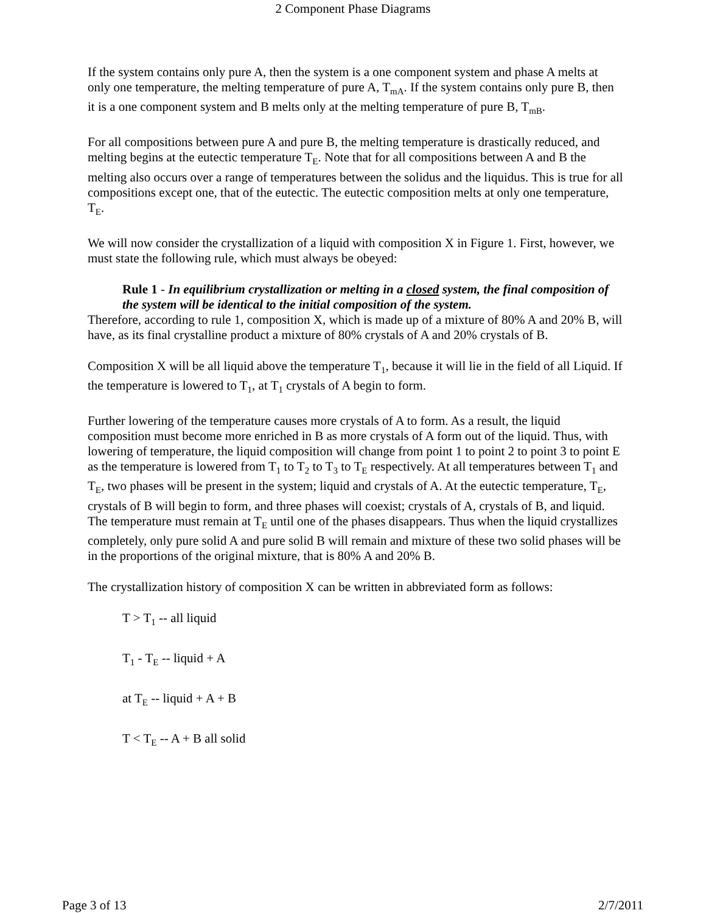2 Component Phase Diagrams
If the system contains only pure A, then the system is a one component system and phase A melts at only one temperature, the melting temperature of pure A, T<sub>mA</sub>. If the system contains only pure B, then it is a one component system and B melts only at the melting temperature of pure B, T<sub>mB</sub>.
For all compositions between pure A and pure B, the melting temperature is drastically reduced, and melting begins at the eutectic temperature T<sub>E</sub>. Note that for all compositions between A and B the melting also occurs over a range of temperatures between the solidus and the liquidus. This is true for all compositions except one, that of the eutectic. The eutectic composition melts at only one temperature, T<sub>E</sub>.
We will now consider the crystallization of a liquid with composition X in Figure 1. First, however, we must state the following rule, which must always be obeyed:
Rule 1 - In equilibrium crystallization or melting in a closed system, the final composition of the system will be identical to the initial composition of the system.
Therefore, according to rule 1, composition X, which is made up of a mixture of 80% A and 20% B, will have, as its final crystalline product a mixture of 80% crystals of A and 20% crystals of B.
Composition X will be all liquid above the temperature T<sub>1</sub>, because it will lie in the field of all Liquid. If the temperature is lowered to T<sub>1</sub>, at T<sub>1</sub> crystals of A begin to form.
Further lowering of the temperature causes more crystals of A to form. As a result, the liquid composition must become more enriched in B as more crystals of A form out of the liquid. Thus, with lowering of temperature, the liquid composition will change from point 1 to point 2 to point 3 to point E as the temperature is lowered from T<sub>1</sub> to T<sub>2</sub> to T<sub>3</sub> to T<sub>E</sub> respectively. At all temperatures between T<sub>1</sub> and T<sub>E</sub>, two phases will be present in the system; liquid and crystals of A. At the eutectic temperature, T<sub>E</sub>, crystals of B will begin to form, and three phases will coexist; crystals of A, crystals of B, and liquid. The temperature must remain at T<sub>E</sub> until one of the phases disappears. Thus when the liquid crystallizes completely, only pure solid A and pure solid B will remain and mixture of these two solid phases will be in the proportions of the original mixture, that is 80% A and 20% B.
The crystallization history of composition X can be written in abbreviated form as follows:
T > T<sub>1</sub> -- all liquid
T<sub>1</sub> - T<sub>E</sub> -- liquid + A
at T<sub>E</sub> -- liquid + A + B
T < T<sub>E</sub> -- A + B all solid
Page 3 of 13 2/7/2011